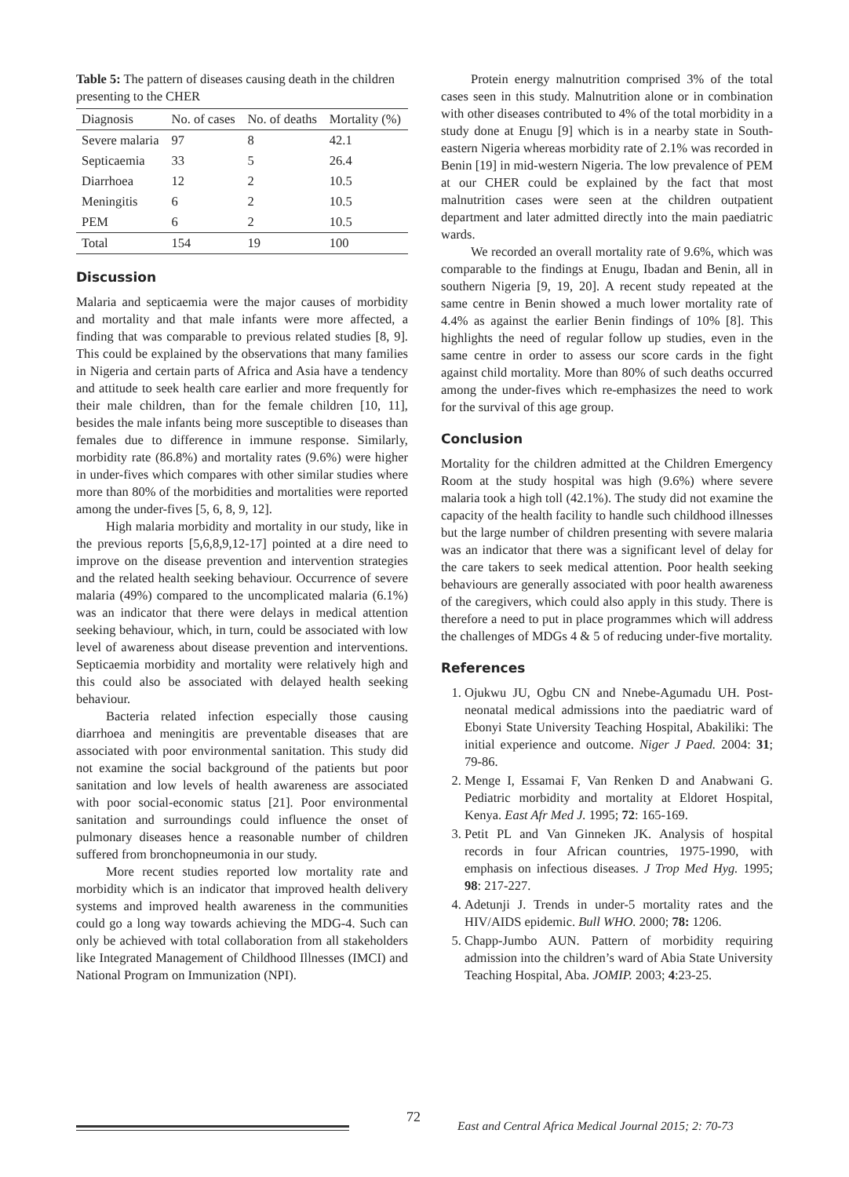Table 5: The pattern of diseases causing death in the children presenting to the CHER
| Diagnosis | No. of cases | No. of deaths | Mortality (%) |
| --- | --- | --- | --- |
| Severe malaria | 97 | 8 | 42.1 |
| Septicaemia | 33 | 5 | 26.4 |
| Diarrhoea | 12 | 2 | 10.5 |
| Meningitis | 6 | 2 | 10.5 |
| PEM | 6 | 2 | 10.5 |
| Total | 154 | 19 | 100 |
Discussion
Malaria and septicaemia were the major causes of morbidity and mortality and that male infants were more affected, a finding that was comparable to previous related studies [8, 9]. This could be explained by the observations that many families in Nigeria and certain parts of Africa and Asia have a tendency and attitude to seek health care earlier and more frequently for their male children, than for the female children [10, 11], besides the male infants being more susceptible to diseases than females due to difference in immune response. Similarly, morbidity rate (86.8%) and mortality rates (9.6%) were higher in under-fives which compares with other similar studies where more than 80% of the morbidities and mortalities were reported among the under-fives [5, 6, 8, 9, 12].
High malaria morbidity and mortality in our study, like in the previous reports [5,6,8,9,12-17] pointed at a dire need to improve on the disease prevention and intervention strategies and the related health seeking behaviour. Occurrence of severe malaria (49%) compared to the uncomplicated malaria (6.1%) was an indicator that there were delays in medical attention seeking behaviour, which, in turn, could be associated with low level of awareness about disease prevention and interventions. Septicaemia morbidity and mortality were relatively high and this could also be associated with delayed health seeking behaviour.
Bacteria related infection especially those causing diarrhoea and meningitis are preventable diseases that are associated with poor environmental sanitation. This study did not examine the social background of the patients but poor sanitation and low levels of health awareness are associated with poor social-economic status [21]. Poor environmental sanitation and surroundings could influence the onset of pulmonary diseases hence a reasonable number of children suffered from bronchopneumonia in our study.
More recent studies reported low mortality rate and morbidity which is an indicator that improved health delivery systems and improved health awareness in the communities could go a long way towards achieving the MDG-4. Such can only be achieved with total collaboration from all stakeholders like Integrated Management of Childhood Illnesses (IMCI) and National Program on Immunization (NPI).
Protein energy malnutrition comprised 3% of the total cases seen in this study. Malnutrition alone or in combination with other diseases contributed to 4% of the total morbidity in a study done at Enugu [9] which is in a nearby state in South-eastern Nigeria whereas morbidity rate of 2.1% was recorded in Benin [19] in mid-western Nigeria. The low prevalence of PEM at our CHER could be explained by the fact that most malnutrition cases were seen at the children outpatient department and later admitted directly into the main paediatric wards.
We recorded an overall mortality rate of 9.6%, which was comparable to the findings at Enugu, Ibadan and Benin, all in southern Nigeria [9, 19, 20]. A recent study repeated at the same centre in Benin showed a much lower mortality rate of 4.4% as against the earlier Benin findings of 10% [8]. This highlights the need of regular follow up studies, even in the same centre in order to assess our score cards in the fight against child mortality. More than 80% of such deaths occurred among the under-fives which re-emphasizes the need to work for the survival of this age group.
Conclusion
Mortality for the children admitted at the Children Emergency Room at the study hospital was high (9.6%) where severe malaria took a high toll (42.1%). The study did not examine the capacity of the health facility to handle such childhood illnesses but the large number of children presenting with severe malaria was an indicator that there was a significant level of delay for the care takers to seek medical attention. Poor health seeking behaviours are generally associated with poor health awareness of the caregivers, which could also apply in this study. There is therefore a need to put in place programmes which will address the challenges of MDGs 4 & 5 of reducing under-five mortality.
References
1. Ojukwu JU, Ogbu CN and Nnebe-Agumadu UH. Post-neonatal medical admissions into the paediatric ward of Ebonyi State University Teaching Hospital, Abakiliki: The initial experience and outcome. Niger J Paed. 2004: 31; 79-86.
2. Menge I, Essamai F, Van Renken D and Anabwani G. Pediatric morbidity and mortality at Eldoret Hospital, Kenya. East Afr Med J. 1995; 72: 165-169.
3. Petit PL and Van Ginneken JK. Analysis of hospital records in four African countries, 1975-1990, with emphasis on infectious diseases. J Trop Med Hyg. 1995; 98: 217-227.
4. Adetunji J. Trends in under-5 mortality rates and the HIV/AIDS epidemic. Bull WHO. 2000; 78: 1206.
5. Chapp-Jumbo AUN. Pattern of morbidity requiring admission into the children’s ward of Abia State University Teaching Hospital, Aba. JOMIP. 2003; 4:23-25.
72 East and Central Africa Medical Journal 2015; 2: 70-73